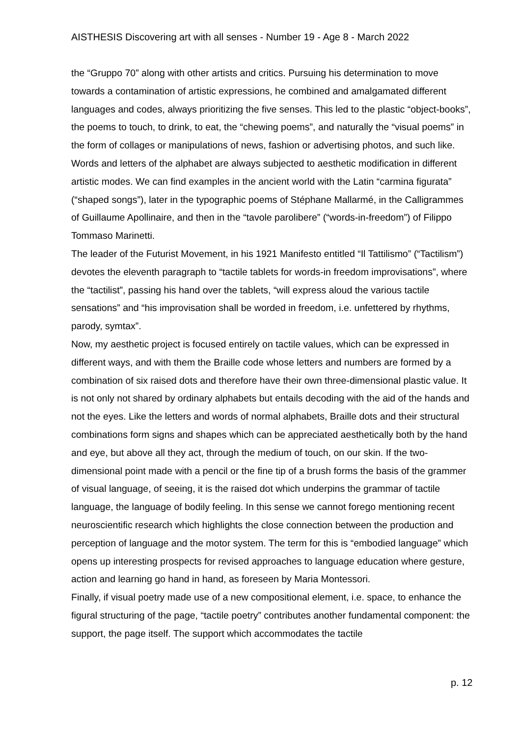AISTHESIS Discovering art with all senses - Number 19 - Age 8 - March 2022
the “Gruppo 70” along with other artists and critics. Pursuing his determination to move towards a contamination of artistic expressions, he combined and amalgamated different languages and codes, always prioritizing the five senses. This led to the plastic “object-books”, the poems to touch, to drink, to eat, the “chewing poems”, and naturally the “visual poems” in the form of collages or manipulations of news, fashion or advertising photos, and such like. Words and letters of the alphabet are always subjected to aesthetic modification in different artistic modes. We can find examples in the ancient world with the Latin “carmina figurata” (“shaped songs”), later in the typographic poems of Stéphane Mallarmé, in the Calligrammes of Guillaume Apollinaire, and then in the “tavole parolibere” (“words-in-freedom”) of Filippo Tommaso Marinetti.
The leader of the Futurist Movement, in his 1921 Manifesto entitled “Il Tattilismo” (“Tactilism”) devotes the eleventh paragraph to “tactile tablets for words-in freedom improvisations”, where the “tactilist”, passing his hand over the tablets, “will express aloud the various tactile sensations” and “his improvisation shall be worded in freedom, i.e. unfettered by rhythms, parody, symtax”.
Now, my aesthetic project is focused entirely on tactile values, which can be expressed in different ways, and with them the Braille code whose letters and numbers are formed by a combination of six raised dots and therefore have their own three-dimensional plastic value. It is not only not shared by ordinary alphabets but entails decoding with the aid of the hands and not the eyes. Like the letters and words of normal alphabets, Braille dots and their structural combinations form signs and shapes which can be appreciated aesthetically both by the hand and eye, but above all they act, through the medium of touch, on our skin. If the two-dimensional point made with a pencil or the fine tip of a brush forms the basis of the grammer of visual language, of seeing, it is the raised dot which underpins the grammar of tactile language, the language of bodily feeling. In this sense we cannot forego mentioning recent neuroscientific research which highlights the close connection between the production and perception of language and the motor system. The term for this is “embodied language” which opens up interesting prospects for revised approaches to language education where gesture, action and learning go hand in hand, as foreseen by Maria Montessori.
Finally, if visual poetry made use of a new compositional element, i.e. space, to enhance the figural structuring of the page, “tactile poetry” contributes another fundamental component: the support, the page itself. The support which accommodates the tactile
p. 12